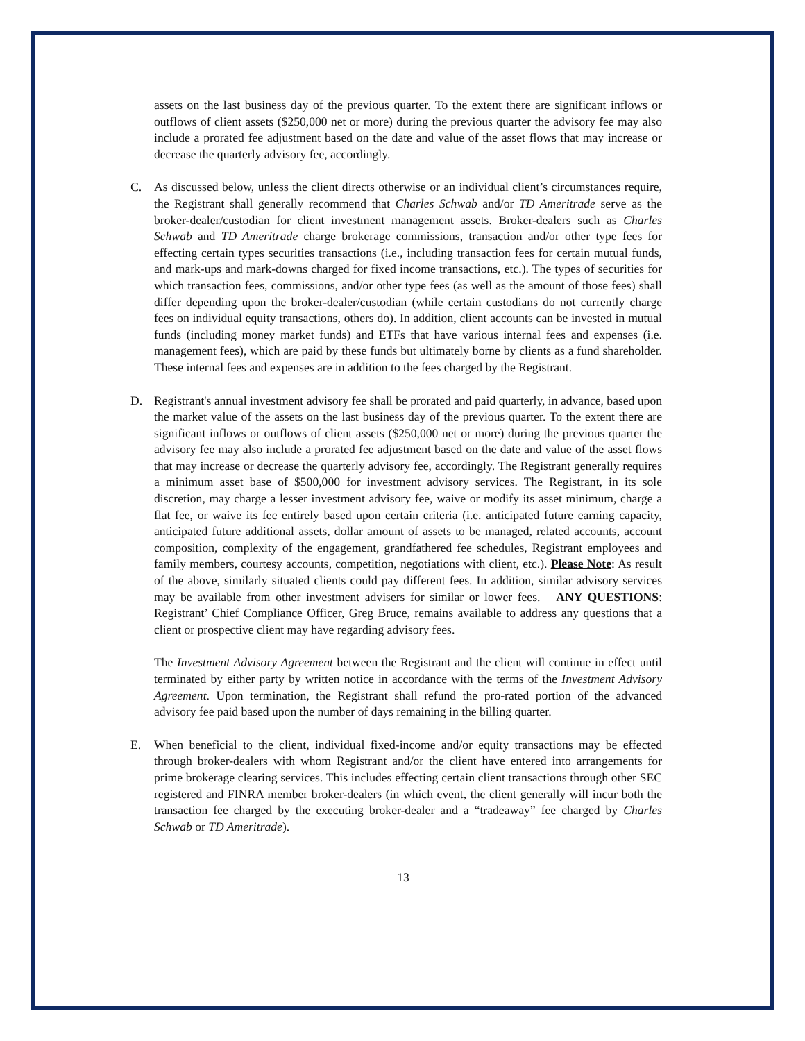assets on the last business day of the previous quarter. To the extent there are significant inflows or outflows of client assets ($250,000 net or more) during the previous quarter the advisory fee may also include a prorated fee adjustment based on the date and value of the asset flows that may increase or decrease the quarterly advisory fee, accordingly.
C. As discussed below, unless the client directs otherwise or an individual client’s circumstances require, the Registrant shall generally recommend that Charles Schwab and/or TD Ameritrade serve as the broker-dealer/custodian for client investment management assets. Broker-dealers such as Charles Schwab and TD Ameritrade charge brokerage commissions, transaction and/or other type fees for effecting certain types securities transactions (i.e., including transaction fees for certain mutual funds, and mark-ups and mark-downs charged for fixed income transactions, etc.). The types of securities for which transaction fees, commissions, and/or other type fees (as well as the amount of those fees) shall differ depending upon the broker-dealer/custodian (while certain custodians do not currently charge fees on individual equity transactions, others do). In addition, client accounts can be invested in mutual funds (including money market funds) and ETFs that have various internal fees and expenses (i.e. management fees), which are paid by these funds but ultimately borne by clients as a fund shareholder. These internal fees and expenses are in addition to the fees charged by the Registrant.
D. Registrant's annual investment advisory fee shall be prorated and paid quarterly, in advance, based upon the market value of the assets on the last business day of the previous quarter. To the extent there are significant inflows or outflows of client assets ($250,000 net or more) during the previous quarter the advisory fee may also include a prorated fee adjustment based on the date and value of the asset flows that may increase or decrease the quarterly advisory fee, accordingly. The Registrant generally requires a minimum asset base of $500,000 for investment advisory services. The Registrant, in its sole discretion, may charge a lesser investment advisory fee, waive or modify its asset minimum, charge a flat fee, or waive its fee entirely based upon certain criteria (i.e. anticipated future earning capacity, anticipated future additional assets, dollar amount of assets to be managed, related accounts, account composition, complexity of the engagement, grandfathered fee schedules, Registrant employees and family members, courtesy accounts, competition, negotiations with client, etc.). Please Note: As result of the above, similarly situated clients could pay different fees. In addition, similar advisory services may be available from other investment advisers for similar or lower fees. ANY QUESTIONS: Registrant’ Chief Compliance Officer, Greg Bruce, remains available to address any questions that a client or prospective client may have regarding advisory fees.
The Investment Advisory Agreement between the Registrant and the client will continue in effect until terminated by either party by written notice in accordance with the terms of the Investment Advisory Agreement. Upon termination, the Registrant shall refund the pro-rated portion of the advanced advisory fee paid based upon the number of days remaining in the billing quarter.
E. When beneficial to the client, individual fixed-income and/or equity transactions may be effected through broker-dealers with whom Registrant and/or the client have entered into arrangements for prime brokerage clearing services. This includes effecting certain client transactions through other SEC registered and FINRA member broker-dealers (in which event, the client generally will incur both the transaction fee charged by the executing broker-dealer and a “tradeaway” fee charged by Charles Schwab or TD Ameritrade).
13